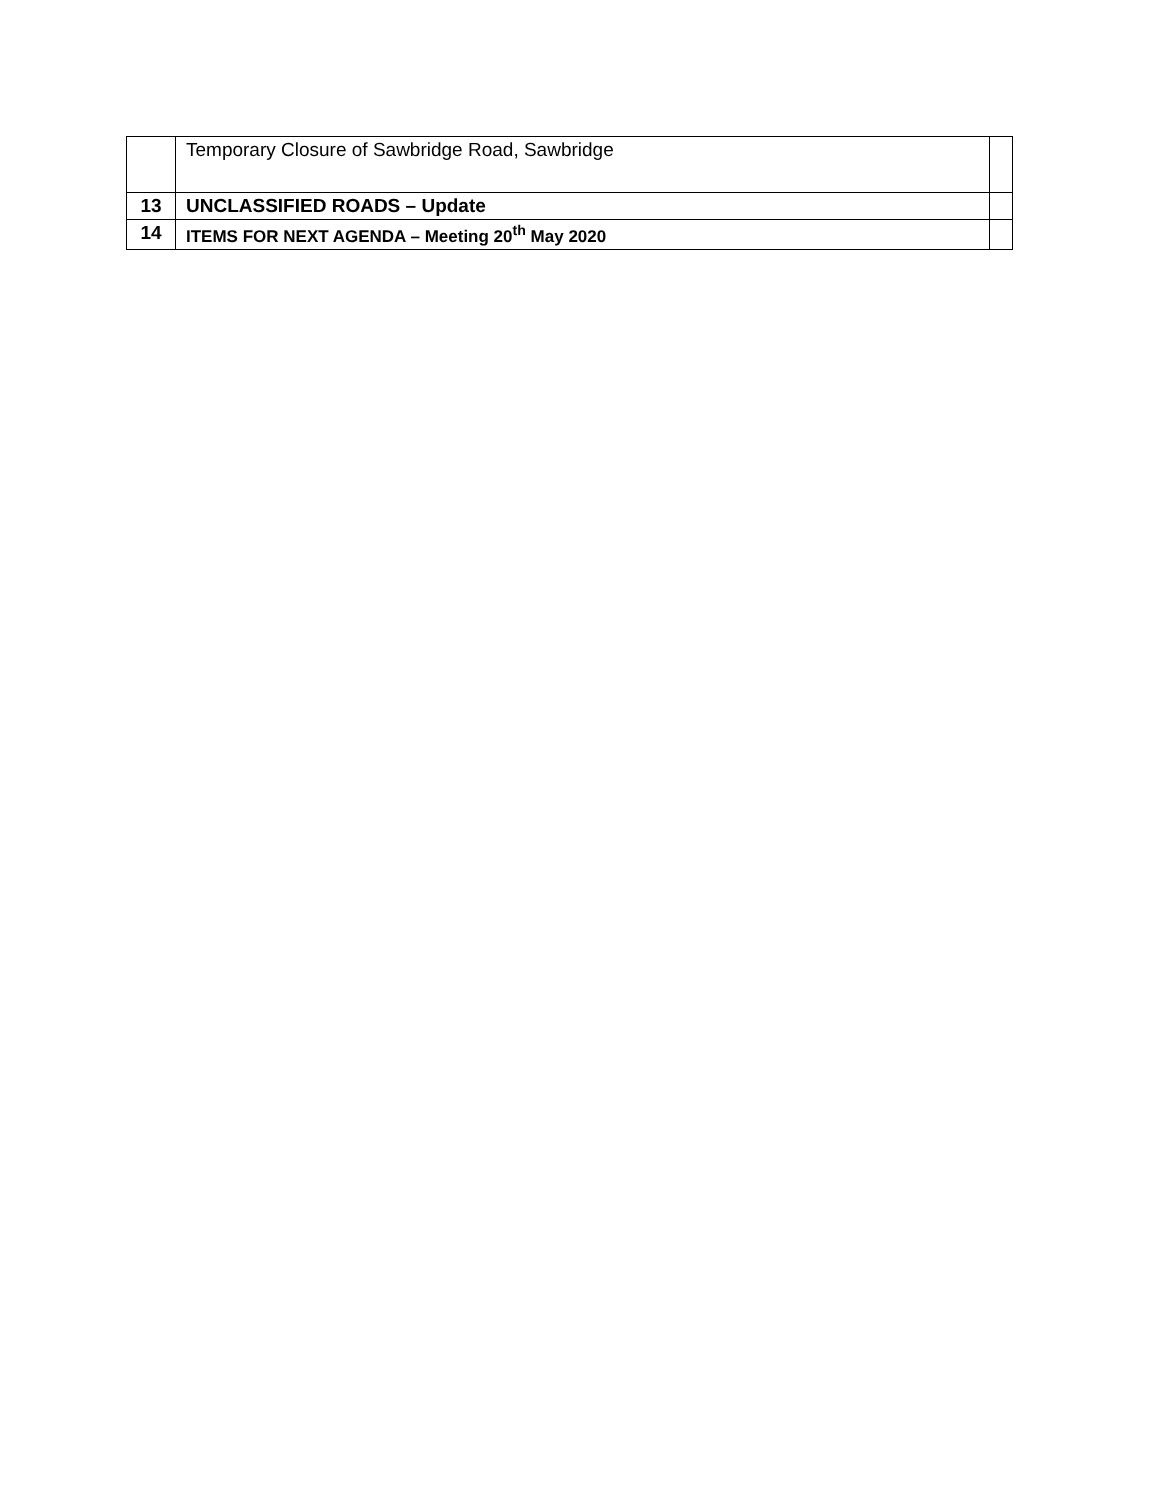| | Temporary Closure of Sawbridge Road, Sawbridge | |
| 13 | UNCLASSIFIED ROADS – Update | |
| 14 | ITEMS FOR NEXT AGENDA – Meeting 20<sup>th</sup> May 2020 | |